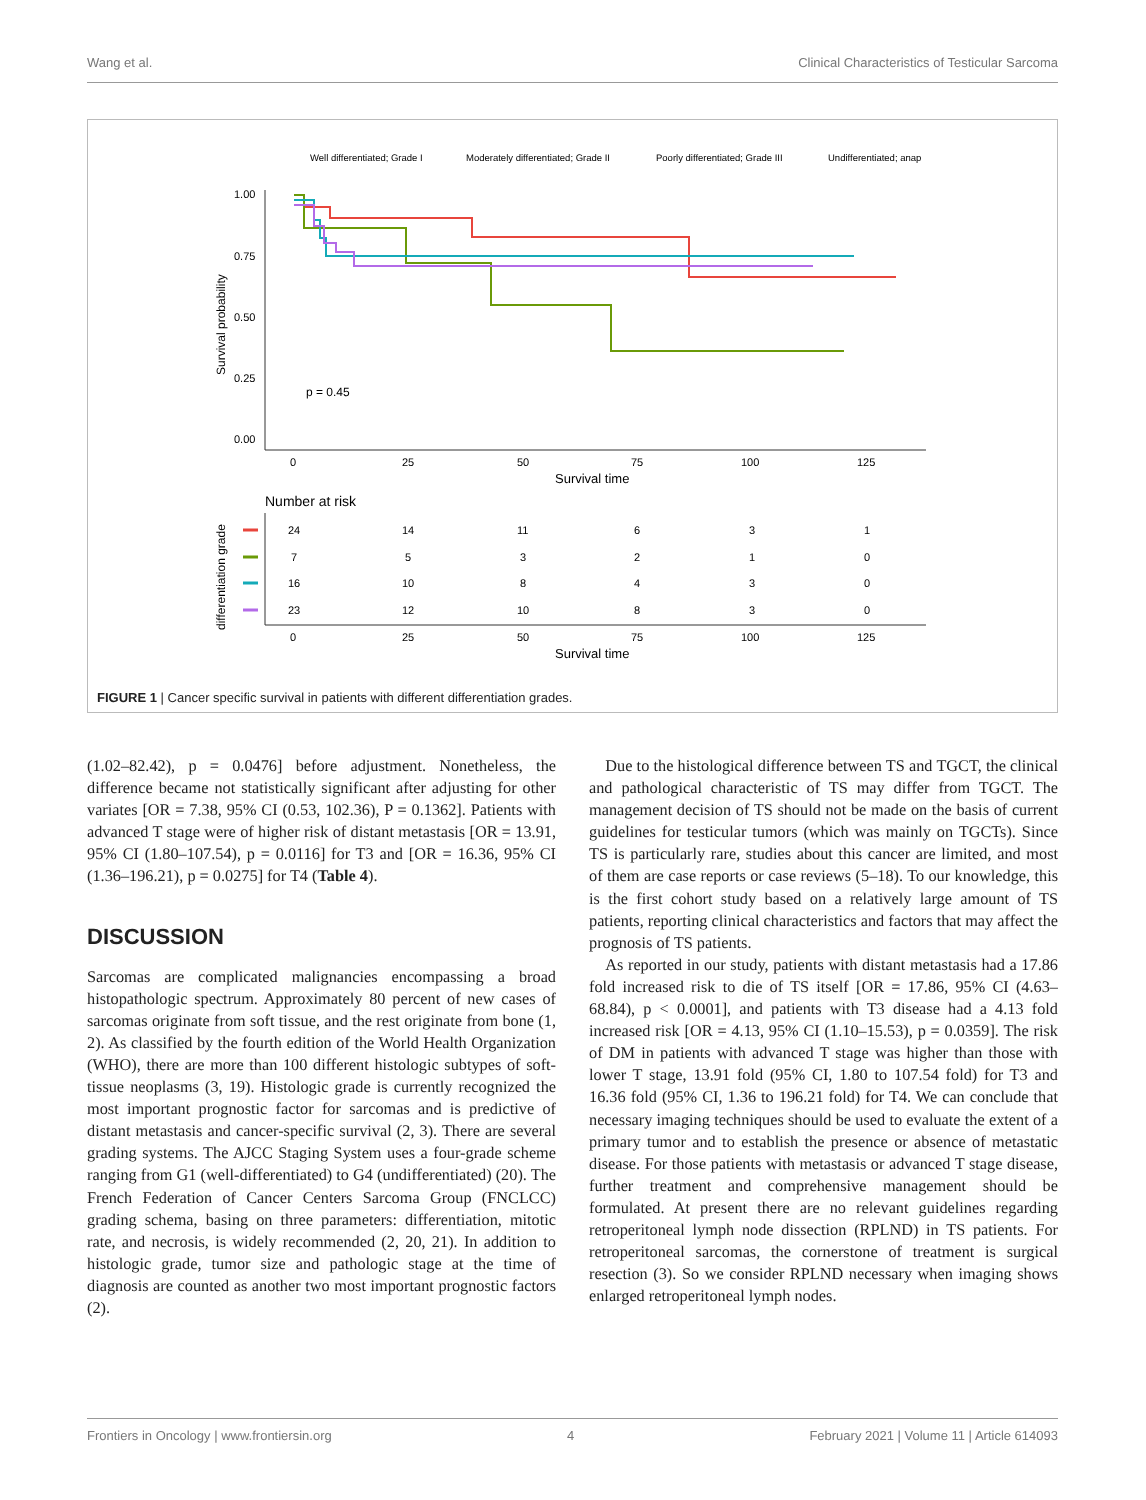Wang et al. Clinical Characteristics of Testicular Sarcoma
Well differentiated; Grade I
Moderately differentiated; Grade II
Poorly differentiated; Grade III
Undifferentiated; anap
1.00
0.75
0.50
0.25
0.00
Survival probability
0
25
50
75
100
125
Survival time
p = 0.45
Number at risk
differentiation grade
24
14
11
6
3
1
7
5
3
2
1
0
16
10
8
4
3
0
23
12
10
8
3
0
0
25
50
75
100
125
Survival time
FIGURE 1 | Cancer specific survival in patients with different differentiation grades.
(1.02–82.42), p = 0.0476] before adjustment. Nonetheless, the difference became not statistically significant after adjusting for other variates [OR = 7.38, 95% CI (0.53, 102.36), P = 0.1362]. Patients with advanced T stage were of higher risk of distant metastasis [OR = 13.91, 95% CI (1.80–107.54), p = 0.0116] for T3 and [OR = 16.36, 95% CI (1.36–196.21), p = 0.0275] for T4 (Table 4).
DISCUSSION
Sarcomas are complicated malignancies encompassing a broad histopathologic spectrum. Approximately 80 percent of new cases of sarcomas originate from soft tissue, and the rest originate from bone (1, 2). As classified by the fourth edition of the World Health Organization (WHO), there are more than 100 different histologic subtypes of soft-tissue neoplasms (3, 19). Histologic grade is currently recognized the most important prognostic factor for sarcomas and is predictive of distant metastasis and cancer-specific survival (2, 3). There are several grading systems. The AJCC Staging System uses a four-grade scheme ranging from G1 (well-differentiated) to G4 (undifferentiated) (20). The French Federation of Cancer Centers Sarcoma Group (FNCLCC) grading schema, basing on three parameters: differentiation, mitotic rate, and necrosis, is widely recommended (2, 20, 21). In addition to histologic grade, tumor size and pathologic stage at the time of diagnosis are counted as another two most important prognostic factors (2).
 Due to the histological difference between TS and TGCT, the clinical and pathological characteristic of TS may differ from TGCT. The management decision of TS should not be made on the basis of current guidelines for testicular tumors (which was mainly on TGCTs). Since TS is particularly rare, studies about this cancer are limited, and most of them are case reports or case reviews (5–18). To our knowledge, this is the first cohort study based on a relatively large amount of TS patients, reporting clinical characteristics and factors that may affect the prognosis of TS patients.
 As reported in our study, patients with distant metastasis had a 17.86 fold increased risk to die of TS itself [OR = 17.86, 95% CI (4.63–68.84), p < 0.0001], and patients with T3 disease had a 4.13 fold increased risk [OR = 4.13, 95% CI (1.10–15.53), p = 0.0359]. The risk of DM in patients with advanced T stage was higher than those with lower T stage, 13.91 fold (95% CI, 1.80 to 107.54 fold) for T3 and 16.36 fold (95% CI, 1.36 to 196.21 fold) for T4. We can conclude that necessary imaging techniques should be used to evaluate the extent of a primary tumor and to establish the presence or absence of metastatic disease. For those patients with metastasis or advanced T stage disease, further treatment and comprehensive management should be formulated. At present there are no relevant guidelines regarding retroperitoneal lymph node dissection (RPLND) in TS patients. For retroperitoneal sarcomas, the cornerstone of treatment is surgical resection (3). So we consider RPLND necessary when imaging shows enlarged retroperitoneal lymph nodes.
Frontiers in Oncology | www.frontiersin.org 4 February 2021 | Volume 11 | Article 614093